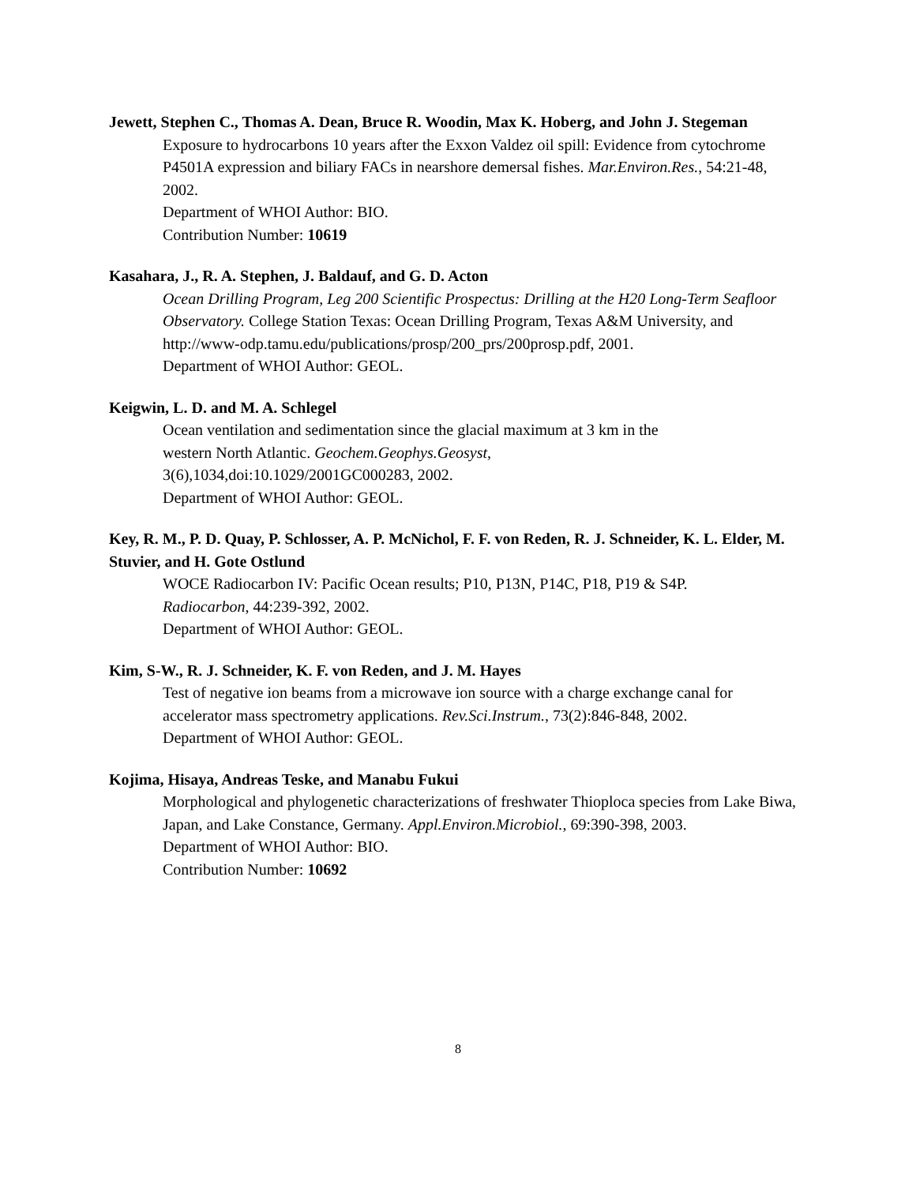Jewett, Stephen C., Thomas A. Dean, Bruce R. Woodin, Max K. Hoberg, and John J. Stegeman
Exposure to hydrocarbons 10 years after the Exxon Valdez oil spill: Evidence from cytochrome P4501A expression and biliary FACs in nearshore demersal fishes. Mar.Environ.Res., 54:21-48, 2002.
Department of WHOI Author: BIO.
Contribution Number: 10619
Kasahara, J., R. A. Stephen, J. Baldauf, and G. D. Acton
Ocean Drilling Program, Leg 200 Scientific Prospectus: Drilling at the H20 Long-Term Seafloor Observatory. College Station Texas: Ocean Drilling Program, Texas A&M University, and http://www-odp.tamu.edu/publications/prosp/200_prs/200prosp.pdf, 2001.
Department of WHOI Author: GEOL.
Keigwin, L. D. and M. A. Schlegel
Ocean ventilation and sedimentation since the glacial maximum at 3 km in the
western North Atlantic. Geochem.Geophys.Geosyst,
3(6),1034,doi:10.1029/2001GC000283, 2002.
Department of WHOI Author: GEOL.
Key, R. M., P. D. Quay, P. Schlosser, A. P. McNichol, F. F. von Reden, R. J. Schneider, K. L. Elder, M. Stuvier, and H. Gote Ostlund
WOCE Radiocarbon IV: Pacific Ocean results; P10, P13N, P14C, P18, P19 & S4P.
Radiocarbon, 44:239-392, 2002.
Department of WHOI Author: GEOL.
Kim, S-W., R. J. Schneider, K. F. von Reden, and J. M. Hayes
Test of negative ion beams from a microwave ion source with a charge exchange canal for accelerator mass spectrometry applications. Rev.Sci.Instrum., 73(2):846-848, 2002.
Department of WHOI Author: GEOL.
Kojima, Hisaya, Andreas Teske, and Manabu Fukui
Morphological and phylogenetic characterizations of freshwater Thioploca species from Lake Biwa, Japan, and Lake Constance, Germany. Appl.Environ.Microbiol., 69:390-398, 2003.
Department of WHOI Author: BIO.
Contribution Number: 10692
8